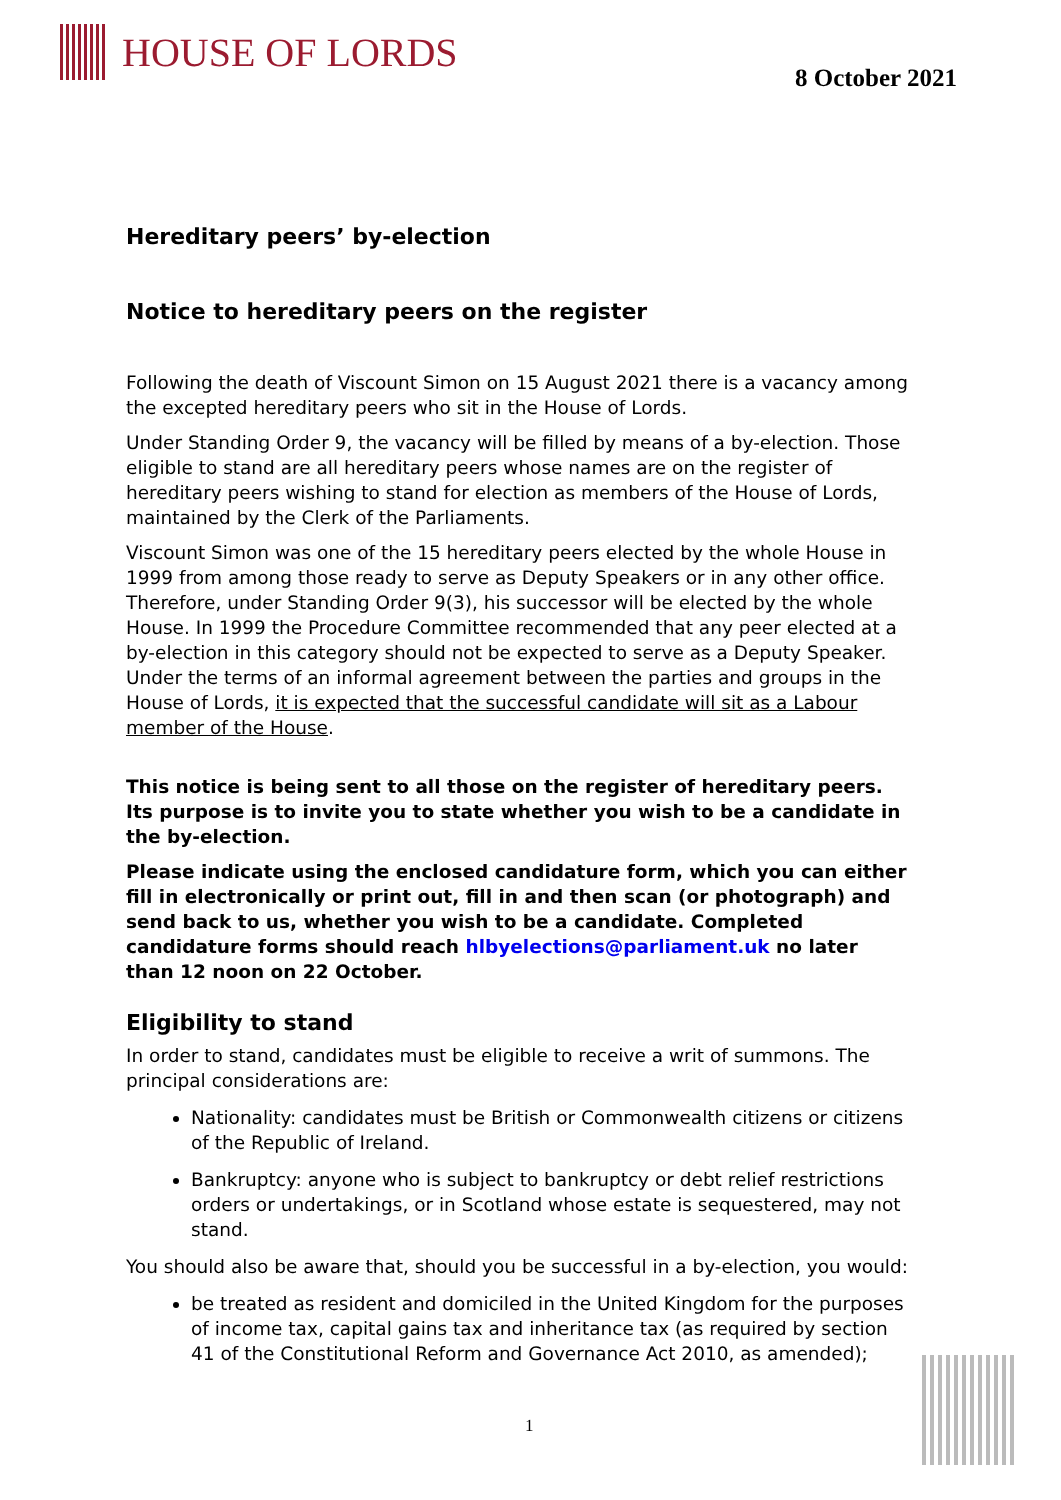HOUSE OF LORDS
8 October 2021
Hereditary peers’ by-election
Notice to hereditary peers on the register
Following the death of Viscount Simon on 15 August 2021 there is a vacancy among the excepted hereditary peers who sit in the House of Lords.
Under Standing Order 9, the vacancy will be filled by means of a by-election. Those eligible to stand are all hereditary peers whose names are on the register of hereditary peers wishing to stand for election as members of the House of Lords, maintained by the Clerk of the Parliaments.
Viscount Simon was one of the 15 hereditary peers elected by the whole House in 1999 from among those ready to serve as Deputy Speakers or in any other office. Therefore, under Standing Order 9(3), his successor will be elected by the whole House. In 1999 the Procedure Committee recommended that any peer elected at a by-election in this category should not be expected to serve as a Deputy Speaker. Under the terms of an informal agreement between the parties and groups in the House of Lords, it is expected that the successful candidate will sit as a Labour member of the House.
This notice is being sent to all those on the register of hereditary peers. Its purpose is to invite you to state whether you wish to be a candidate in the by-election.
Please indicate using the enclosed candidature form, which you can either fill in electronically or print out, fill in and then scan (or photograph) and send back to us, whether you wish to be a candidate. Completed candidature forms should reach hlbyelections@parliament.uk no later than 12 noon on 22 October.
Eligibility to stand
In order to stand, candidates must be eligible to receive a writ of summons. The principal considerations are:
Nationality: candidates must be British or Commonwealth citizens or citizens of the Republic of Ireland.
Bankruptcy: anyone who is subject to bankruptcy or debt relief restrictions orders or undertakings, or in Scotland whose estate is sequestered, may not stand.
You should also be aware that, should you be successful in a by-election, you would:
be treated as resident and domiciled in the United Kingdom for the purposes of income tax, capital gains tax and inheritance tax (as required by section 41 of the Constitutional Reform and Governance Act 2010, as amended);
1